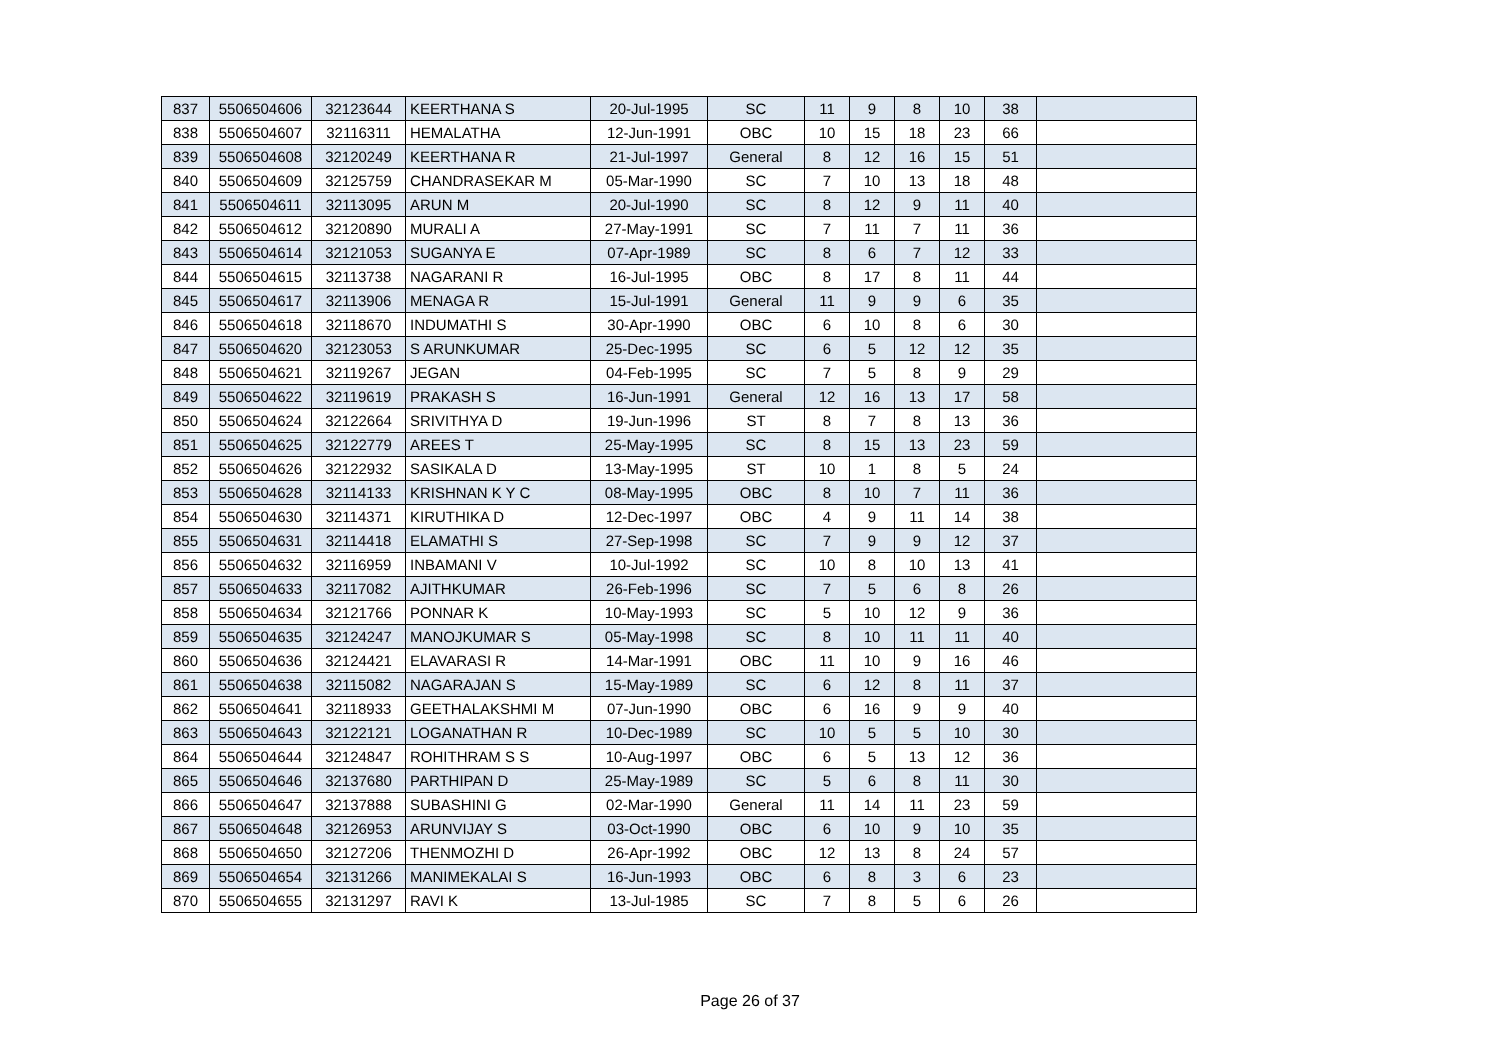| 837 | 5506504606 | 32123644 | KEERTHANA S | 20-Jul-1995 | SC | 11 | 9 | 8 | 10 | 38 | |
| 838 | 5506504607 | 32116311 | HEMALATHA | 12-Jun-1991 | OBC | 10 | 15 | 18 | 23 | 66 | |
| 839 | 5506504608 | 32120249 | KEERTHANA R | 21-Jul-1997 | General | 8 | 12 | 16 | 15 | 51 | |
| 840 | 5506504609 | 32125759 | CHANDRASEKAR M | 05-Mar-1990 | SC | 7 | 10 | 13 | 18 | 48 | |
| 841 | 5506504611 | 32113095 | ARUN M | 20-Jul-1990 | SC | 8 | 12 | 9 | 11 | 40 | |
| 842 | 5506504612 | 32120890 | MURALI A | 27-May-1991 | SC | 7 | 11 | 7 | 11 | 36 | |
| 843 | 5506504614 | 32121053 | SUGANYA E | 07-Apr-1989 | SC | 8 | 6 | 7 | 12 | 33 | |
| 844 | 5506504615 | 32113738 | NAGARANI R | 16-Jul-1995 | OBC | 8 | 17 | 8 | 11 | 44 | |
| 845 | 5506504617 | 32113906 | MENAGA R | 15-Jul-1991 | General | 11 | 9 | 9 | 6 | 35 | |
| 846 | 5506504618 | 32118670 | INDUMATHI S | 30-Apr-1990 | OBC | 6 | 10 | 8 | 6 | 30 | |
| 847 | 5506504620 | 32123053 | S ARUNKUMAR | 25-Dec-1995 | SC | 6 | 5 | 12 | 12 | 35 | |
| 848 | 5506504621 | 32119267 | JEGAN | 04-Feb-1995 | SC | 7 | 5 | 8 | 9 | 29 | |
| 849 | 5506504622 | 32119619 | PRAKASH S | 16-Jun-1991 | General | 12 | 16 | 13 | 17 | 58 | |
| 850 | 5506504624 | 32122664 | SRIVITHYA D | 19-Jun-1996 | ST | 8 | 7 | 8 | 13 | 36 | |
| 851 | 5506504625 | 32122779 | AREES T | 25-May-1995 | SC | 8 | 15 | 13 | 23 | 59 | |
| 852 | 5506504626 | 32122932 | SASIKALA D | 13-May-1995 | ST | 10 | 1 | 8 | 5 | 24 | |
| 853 | 5506504628 | 32114133 | KRISHNAN K Y C | 08-May-1995 | OBC | 8 | 10 | 7 | 11 | 36 | |
| 854 | 5506504630 | 32114371 | KIRUTHIKA D | 12-Dec-1997 | OBC | 4 | 9 | 11 | 14 | 38 | |
| 855 | 5506504631 | 32114418 | ELAMATHI S | 27-Sep-1998 | SC | 7 | 9 | 9 | 12 | 37 | |
| 856 | 5506504632 | 32116959 | INBAMANI V | 10-Jul-1992 | SC | 10 | 8 | 10 | 13 | 41 | |
| 857 | 5506504633 | 32117082 | AJITHKUMAR | 26-Feb-1996 | SC | 7 | 5 | 6 | 8 | 26 | |
| 858 | 5506504634 | 32121766 | PONNAR K | 10-May-1993 | SC | 5 | 10 | 12 | 9 | 36 | |
| 859 | 5506504635 | 32124247 | MANOJKUMAR S | 05-May-1998 | SC | 8 | 10 | 11 | 11 | 40 | |
| 860 | 5506504636 | 32124421 | ELAVARASI R | 14-Mar-1991 | OBC | 11 | 10 | 9 | 16 | 46 | |
| 861 | 5506504638 | 32115082 | NAGARAJAN S | 15-May-1989 | SC | 6 | 12 | 8 | 11 | 37 | |
| 862 | 5506504641 | 32118933 | GEETHALAKSHMI M | 07-Jun-1990 | OBC | 6 | 16 | 9 | 9 | 40 | |
| 863 | 5506504643 | 32122121 | LOGANATHAN R | 10-Dec-1989 | SC | 10 | 5 | 5 | 10 | 30 | |
| 864 | 5506504644 | 32124847 | ROHITHRAM S S | 10-Aug-1997 | OBC | 6 | 5 | 13 | 12 | 36 | |
| 865 | 5506504646 | 32137680 | PARTHIPAN D | 25-May-1989 | SC | 5 | 6 | 8 | 11 | 30 | |
| 866 | 5506504647 | 32137888 | SUBASHINI G | 02-Mar-1990 | General | 11 | 14 | 11 | 23 | 59 | |
| 867 | 5506504648 | 32126953 | ARUNVIJAY S | 03-Oct-1990 | OBC | 6 | 10 | 9 | 10 | 35 | |
| 868 | 5506504650 | 32127206 | THENMOZHI D | 26-Apr-1992 | OBC | 12 | 13 | 8 | 24 | 57 | |
| 869 | 5506504654 | 32131266 | MANIMEKALAI S | 16-Jun-1993 | OBC | 6 | 8 | 3 | 6 | 23 | |
| 870 | 5506504655 | 32131297 | RAVI K | 13-Jul-1985 | SC | 7 | 8 | 5 | 6 | 26 | |
Page 26 of 37